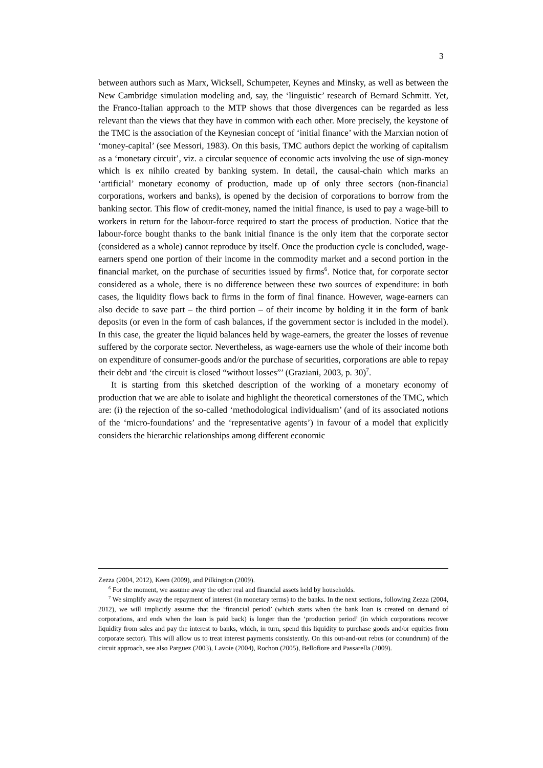3
between authors such as Marx, Wicksell, Schumpeter, Keynes and Minsky, as well as between the New Cambridge simulation modeling and, say, the ‘linguistic’ research of Bernard Schmitt. Yet, the Franco-Italian approach to the MTP shows that those divergences can be regarded as less relevant than the views that they have in common with each other. More precisely, the keystone of the TMC is the association of the Keynesian concept of ‘initial finance’ with the Marxian notion of ‘money-capital’ (see Messori, 1983). On this basis, TMC authors depict the working of capitalism as a ‘monetary circuit’, viz. a circular sequence of economic acts involving the use of sign-money which is ex nihilo created by banking system. In detail, the causal-chain which marks an ‘artificial’ monetary economy of production, made up of only three sectors (non-financial corporations, workers and banks), is opened by the decision of corporations to borrow from the banking sector. This flow of credit-money, named the initial finance, is used to pay a wage-bill to workers in return for the labour-force required to start the process of production. Notice that the labour-force bought thanks to the bank initial finance is the only item that the corporate sector (considered as a whole) cannot reproduce by itself. Once the production cycle is concluded, wage-earners spend one portion of their income in the commodity market and a second portion in the financial market, on the purchase of securities issued by firms<sup>6</sup>. Notice that, for corporate sector considered as a whole, there is no difference between these two sources of expenditure: in both cases, the liquidity flows back to firms in the form of final finance. However, wage-earners can also decide to save part – the third portion – of their income by holding it in the form of bank deposits (or even in the form of cash balances, if the government sector is included in the model). In this case, the greater the liquid balances held by wage-earners, the greater the losses of revenue suffered by the corporate sector. Nevertheless, as wage-earners use the whole of their income both on expenditure of consumer-goods and/or the purchase of securities, corporations are able to repay their debt and ‘the circuit is closed “without losses”’ (Graziani, 2003, p. 30)<sup>7</sup>.
It is starting from this sketched description of the working of a monetary economy of production that we are able to isolate and highlight the theoretical cornerstones of the TMC, which are: (i) the rejection of the so-called ‘methodological individualism’ (and of its associated notions of the ‘micro-foundations’ and the ‘representative agents’) in favour of a model that explicitly considers the hierarchic relationships among different economic
Zezza (2004, 2012), Keen (2009), and Pilkington (2009).
<sup>6</sup> For the moment, we assume away the other real and financial assets held by households.
<sup>7</sup> We simplify away the repayment of interest (in monetary terms) to the banks. In the next sections, following Zezza (2004, 2012), we will implicitly assume that the ‘financial period’ (which starts when the bank loan is created on demand of corporations, and ends when the loan is paid back) is longer than the ‘production period’ (in which corporations recover liquidity from sales and pay the interest to banks, which, in turn, spend this liquidity to purchase goods and/or equities from corporate sector). This will allow us to treat interest payments consistently. On this out-and-out rebus (or conundrum) of the circuit approach, see also Parguez (2003), Lavoie (2004), Rochon (2005), Bellofiore and Passarella (2009).